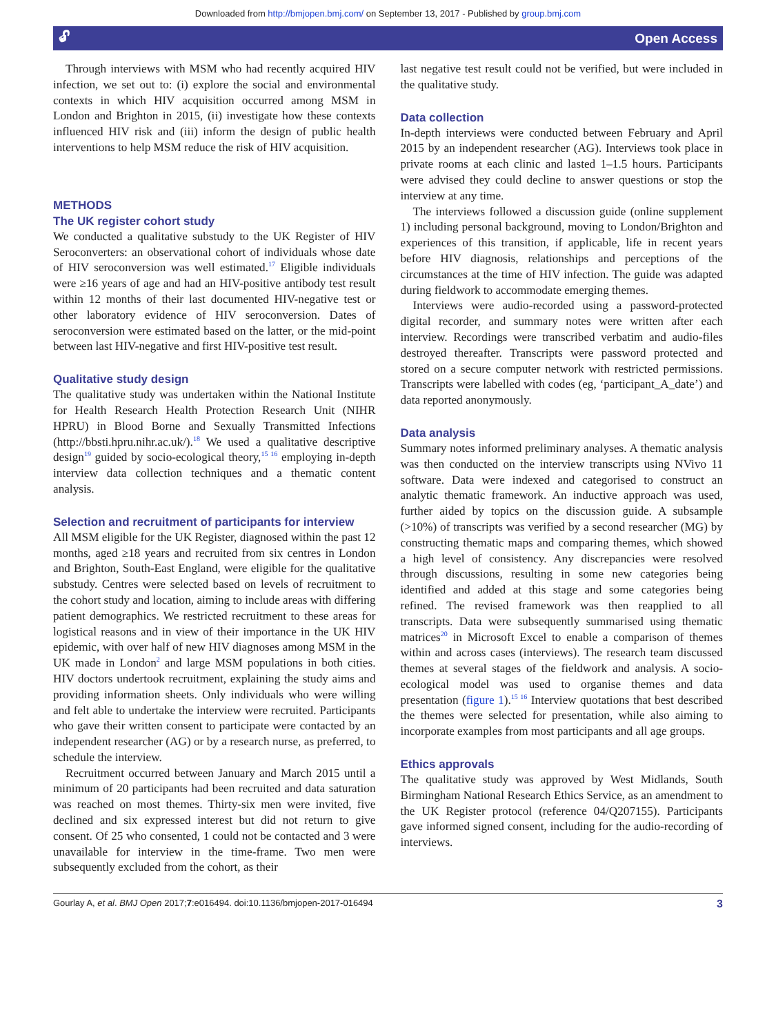Downloaded from http://bmjopen.bmj.com/ on September 13, 2017 - Published by group.bmj.com
🔓︎ Open Access
Through interviews with MSM who had recently acquired HIV infection, we set out to: (i) explore the social and environmental contexts in which HIV acquisition occurred among MSM in London and Brighton in 2015, (ii) investigate how these contexts influenced HIV risk and (iii) inform the design of public health interventions to help MSM reduce the risk of HIV acquisition.
METHODS
The UK register cohort study
We conducted a qualitative substudy to the UK Register of HIV Seroconverters: an observational cohort of individuals whose date of HIV seroconversion was well estimated.<sup>17</sup> Eligible individuals were ≥16 years of age and had an HIV-positive antibody test result within 12 months of their last documented HIV-negative test or other laboratory evidence of HIV seroconversion. Dates of seroconversion were estimated based on the latter, or the mid-point between last HIV-negative and first HIV-positive test result.
Qualitative study design
The qualitative study was undertaken within the National Institute for Health Research Health Protection Research Unit (NIHR HPRU) in Blood Borne and Sexually Transmitted Infections (http://bbsti.hpru.nihr.ac.uk/).<sup>18</sup> We used a qualitative descriptive design<sup>19</sup> guided by socio-ecological theory,<sup>15 16</sup> employing in-depth interview data collection techniques and a thematic content analysis.
Selection and recruitment of participants for interview
All MSM eligible for the UK Register, diagnosed within the past 12 months, aged ≥18 years and recruited from six centres in London and Brighton, South-East England, were eligible for the qualitative substudy. Centres were selected based on levels of recruitment to the cohort study and location, aiming to include areas with differing patient demographics. We restricted recruitment to these areas for logistical reasons and in view of their importance in the UK HIV epidemic, with over half of new HIV diagnoses among MSM in the UK made in London<sup>2</sup> and large MSM populations in both cities. HIV doctors undertook recruitment, explaining the study aims and providing information sheets. Only individuals who were willing and felt able to undertake the interview were recruited. Participants who gave their written consent to participate were contacted by an independent researcher (AG) or by a research nurse, as preferred, to schedule the interview.
Recruitment occurred between January and March 2015 until a minimum of 20 participants had been recruited and data saturation was reached on most themes. Thirty-six men were invited, five declined and six expressed interest but did not return to give consent. Of 25 who consented, 1 could not be contacted and 3 were unavailable for interview in the time-frame. Two men were subsequently excluded from the cohort, as their
last negative test result could not be verified, but were included in the qualitative study.
Data collection
In-depth interviews were conducted between February and April 2015 by an independent researcher (AG). Interviews took place in private rooms at each clinic and lasted 1–1.5 hours. Participants were advised they could decline to answer questions or stop the interview at any time.
The interviews followed a discussion guide (online supplement 1) including personal background, moving to London/Brighton and experiences of this transition, if applicable, life in recent years before HIV diagnosis, relationships and perceptions of the circumstances at the time of HIV infection. The guide was adapted during fieldwork to accommodate emerging themes.
Interviews were audio-recorded using a password-protected digital recorder, and summary notes were written after each interview. Recordings were transcribed verbatim and audio-files destroyed thereafter. Transcripts were password protected and stored on a secure computer network with restricted permissions. Transcripts were labelled with codes (eg, ‘participant_A_date’) and data reported anonymously.
Data analysis
Summary notes informed preliminary analyses. A thematic analysis was then conducted on the interview transcripts using NVivo 11 software. Data were indexed and categorised to construct an analytic thematic framework. An inductive approach was used, further aided by topics on the discussion guide. A subsample (>10%) of transcripts was verified by a second researcher (MG) by constructing thematic maps and comparing themes, which showed a high level of consistency. Any discrepancies were resolved through discussions, resulting in some new categories being identified and added at this stage and some categories being refined. The revised framework was then reapplied to all transcripts. Data were subsequently summarised using thematic matrices<sup>20</sup> in Microsoft Excel to enable a comparison of themes within and across cases (interviews). The research team discussed themes at several stages of the fieldwork and analysis. A socio-ecological model was used to organise themes and data presentation (figure 1).<sup>15 16</sup> Interview quotations that best described the themes were selected for presentation, while also aiming to incorporate examples from most participants and all age groups.
Ethics approvals
The qualitative study was approved by West Midlands, South Birmingham National Research Ethics Service, as an amendment to the UK Register protocol (reference 04/Q207155). Participants gave informed signed consent, including for the audio-recording of interviews.
Gourlay A, et al. BMJ Open 2017;7:e016494. doi:10.1136/bmjopen-2017-016494 3